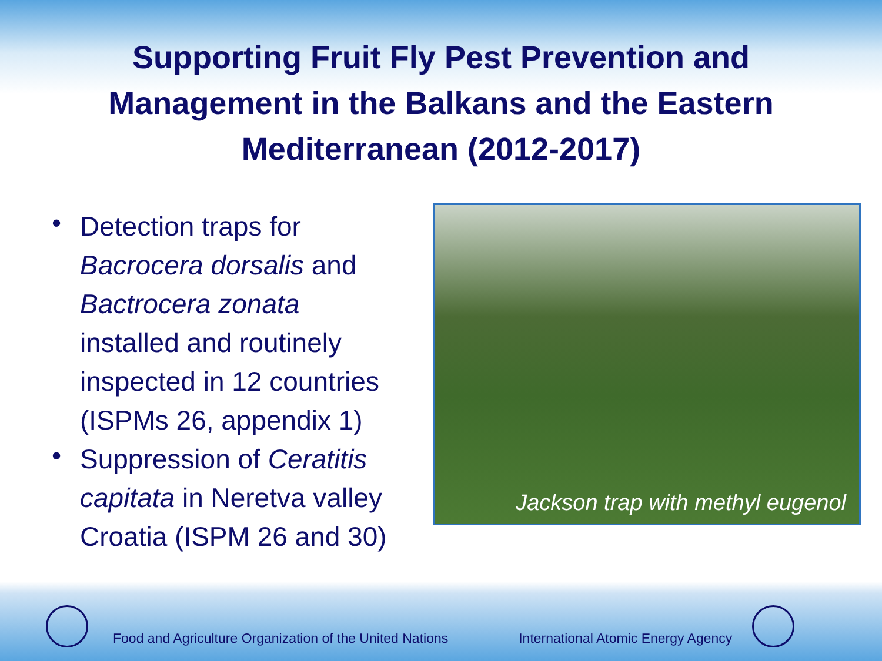Supporting Fruit Fly Pest Prevention and Management in the Balkans and the Eastern Mediterranean (2012-2017)
• Detection traps for Bacrocera dorsalis and Bactrocera zonata installed and routinely inspected in 12 countries (ISPMs 26, appendix 1)
• Suppression of Ceratitis capitata in Neretva valley Croatia (ISPM 26 and 30)
Jackson trap with methyl eugenol
Food and Agriculture Organization of the United Nations International Atomic Energy Agency